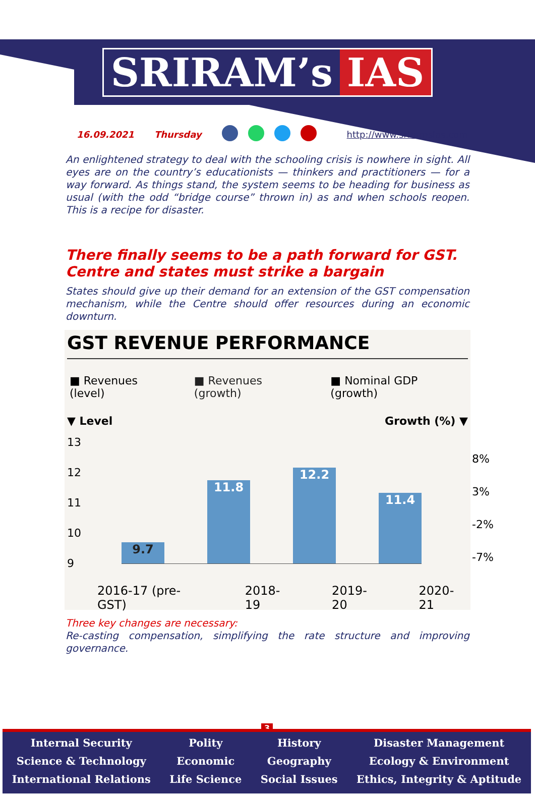SRIRAM’s IAS
16.09.2021 Thursday http://www.sriramsias.com
An enlightened strategy to deal with the schooling crisis is nowhere in sight. All eyes are on the country’s educationists — thinkers and practitioners — for a way forward. As things stand, the system seems to be heading for business as usual (with the odd “bridge course” thrown in) as and when schools reopen. This is a recipe for disaster.
There finally seems to be a path forward for GST. Centre and states must strike a bargain
States should give up their demand for an extension of the GST compensation mechanism, while the Centre should offer resources during an economic downturn.
GST REVENUE PERFORMANCE
■ Revenues (level) ■ Revenues (growth) ■ Nominal GDP (growth)
▼ Level Growth (%) ▼
13 12 11 10 9
9.7
11.8
12.2
11.4
8% 3% -2% -7%
2016-17 (pre-GST) 2018-19 2019-20 2020-21
Three key changes are necessary:
Re-casting compensation, simplifying the rate structure and improving governance.
3
Internal Security
Science & Technology
International Relations
Polity
Economic
Life Science
History
Geography
Social Issues
Disaster Management
Ecology & Environment
Ethics, Integrity & Aptitude